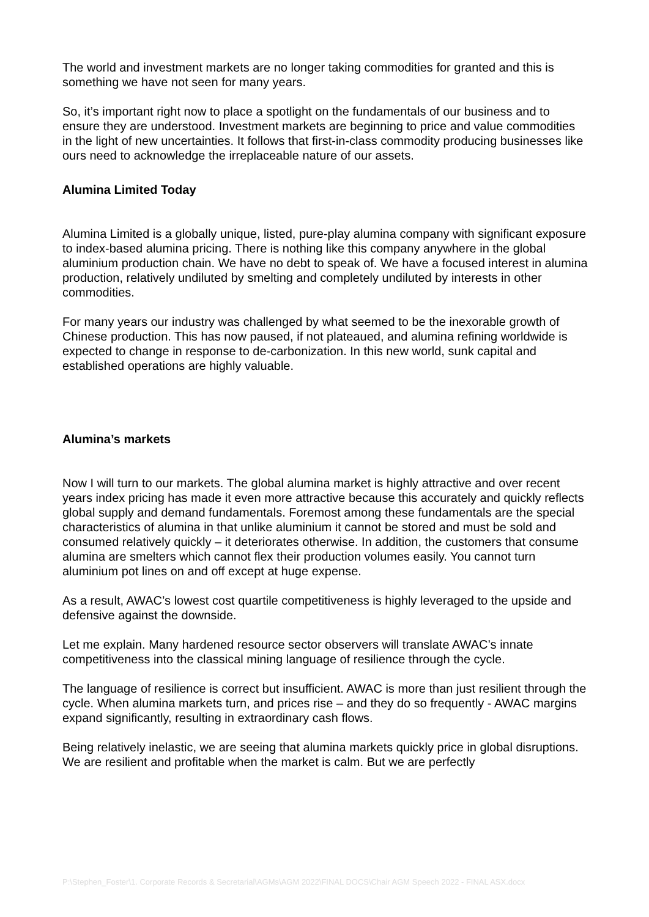The world and investment markets are no longer taking commodities for granted and this is something we have not seen for many years.
So, it’s important right now to place a spotlight on the fundamentals of our business and to ensure they are understood. Investment markets are beginning to price and value commodities in the light of new uncertainties. It follows that first-in-class commodity producing businesses like ours need to acknowledge the irreplaceable nature of our assets.
Alumina Limited Today
Alumina Limited is a globally unique, listed, pure-play alumina company with significant exposure to index-based alumina pricing. There is nothing like this company anywhere in the global aluminium production chain. We have no debt to speak of. We have a focused interest in alumina production, relatively undiluted by smelting and completely undiluted by interests in other commodities.
For many years our industry was challenged by what seemed to be the inexorable growth of Chinese production. This has now paused, if not plateaued, and alumina refining worldwide is expected to change in response to de-carbonization. In this new world, sunk capital and established operations are highly valuable.
Alumina’s markets
Now I will turn to our markets. The global alumina market is highly attractive and over recent years index pricing has made it even more attractive because this accurately and quickly reflects global supply and demand fundamentals. Foremost among these fundamentals are the special characteristics of alumina in that unlike aluminium it cannot be stored and must be sold and consumed relatively quickly – it deteriorates otherwise. In addition, the customers that consume alumina are smelters which cannot flex their production volumes easily. You cannot turn aluminium pot lines on and off except at huge expense.
As a result, AWAC’s lowest cost quartile competitiveness is highly leveraged to the upside and defensive against the downside.
Let me explain. Many hardened resource sector observers will translate AWAC’s innate competitiveness into the classical mining language of resilience through the cycle.
The language of resilience is correct but insufficient. AWAC is more than just resilient through the cycle. When alumina markets turn, and prices rise – and they do so frequently - AWAC margins expand significantly, resulting in extraordinary cash flows.
Being relatively inelastic, we are seeing that alumina markets quickly price in global disruptions. We are resilient and profitable when the market is calm. But we are perfectly
P:\Stephen_Foster\1. Corporate Records & Secretarial\AGMs\AGM 2022\FINAL DOCS\Chair AGM Speech 2022 - FINAL ASX.docx